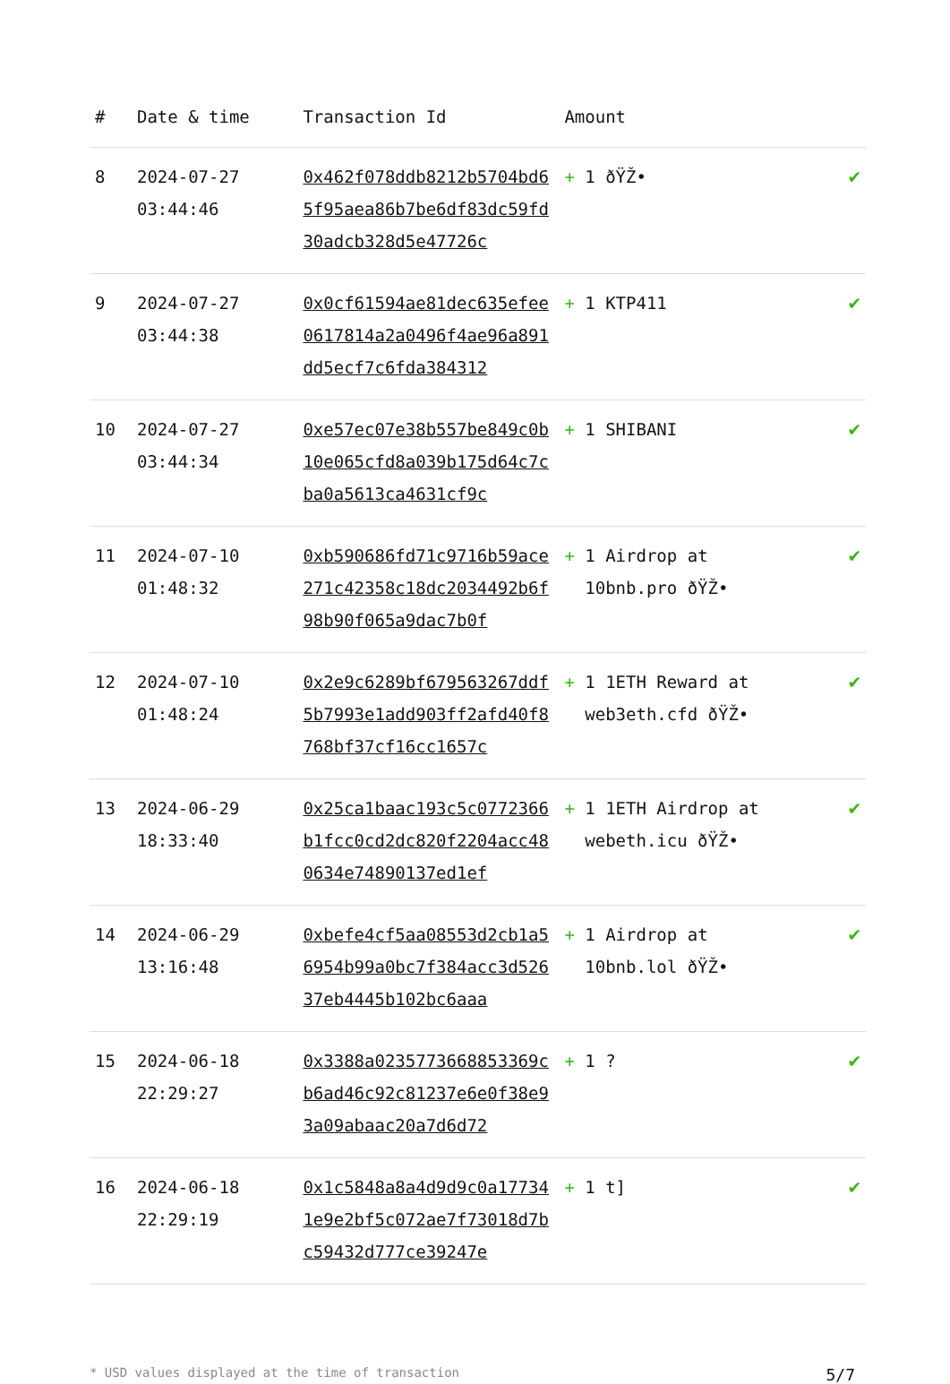| # | Date & time | Transaction Id | Amount | |
| --- | --- | --- | --- | --- |
| 8 | 2024-07-27 03:44:46 | 0x462f078ddb8212b5704bd65f95aea86b7be6df83dc59fd30adcb328d5e47726c | + 1 ðŸŽ• | ✔ |
| 9 | 2024-07-27 03:44:38 | 0x0cf61594ae81dec635efee0617814a2a0496f4ae96a891dd5ecf7c6fda384312 | + 1 KTP411 | ✔ |
| 10 | 2024-07-27 03:44:34 | 0xe57ec07e38b557be849c0b10e065cfd8a039b175d64c7cba0a5613ca4631cf9c | + 1 SHIBANI | ✔ |
| 11 | 2024-07-10 01:48:32 | 0xb590686fd71c9716b59ace271c42358c18dc2034492b6f98b90f065a9dac7b0f | + 1 Airdrop at 10bnb.pro ðŸŽ• | ✔ |
| 12 | 2024-07-10 01:48:24 | 0x2e9c6289bf679563267ddf5b7993e1add903ff2afd40f8768bf37cf16cc1657c | + 1 1ETH Reward at web3eth.cfd ðŸŽ• | ✔ |
| 13 | 2024-06-29 18:33:40 | 0x25ca1baac193c5c0772366b1fcc0cd2dc820f2204acc480634e74890137ed1ef | + 1 1ETH Airdrop at webeth.icu ðŸŽ• | ✔ |
| 14 | 2024-06-29 13:16:48 | 0xbefe4cf5aa08553d2cb1a56954b99a0bc7f384acc3d52637eb4445b102bc6aaa | + 1 Airdrop at 10bnb.lol ðŸŽ• | ✔ |
| 15 | 2024-06-18 22:29:27 | 0x3388a0235773668853369cb6ad46c92c81237e6e0f38e93a09abaac20a7d6d72 | + 1 ? | ✔ |
| 16 | 2024-06-18 22:29:19 | 0x1c5848a8a4d9d9c0a177341e9e2bf5c072ae7f73018d7bc59432d777ce39247e | + 1 t] | ✔ |
* USD values displayed at the time of transaction 5/7